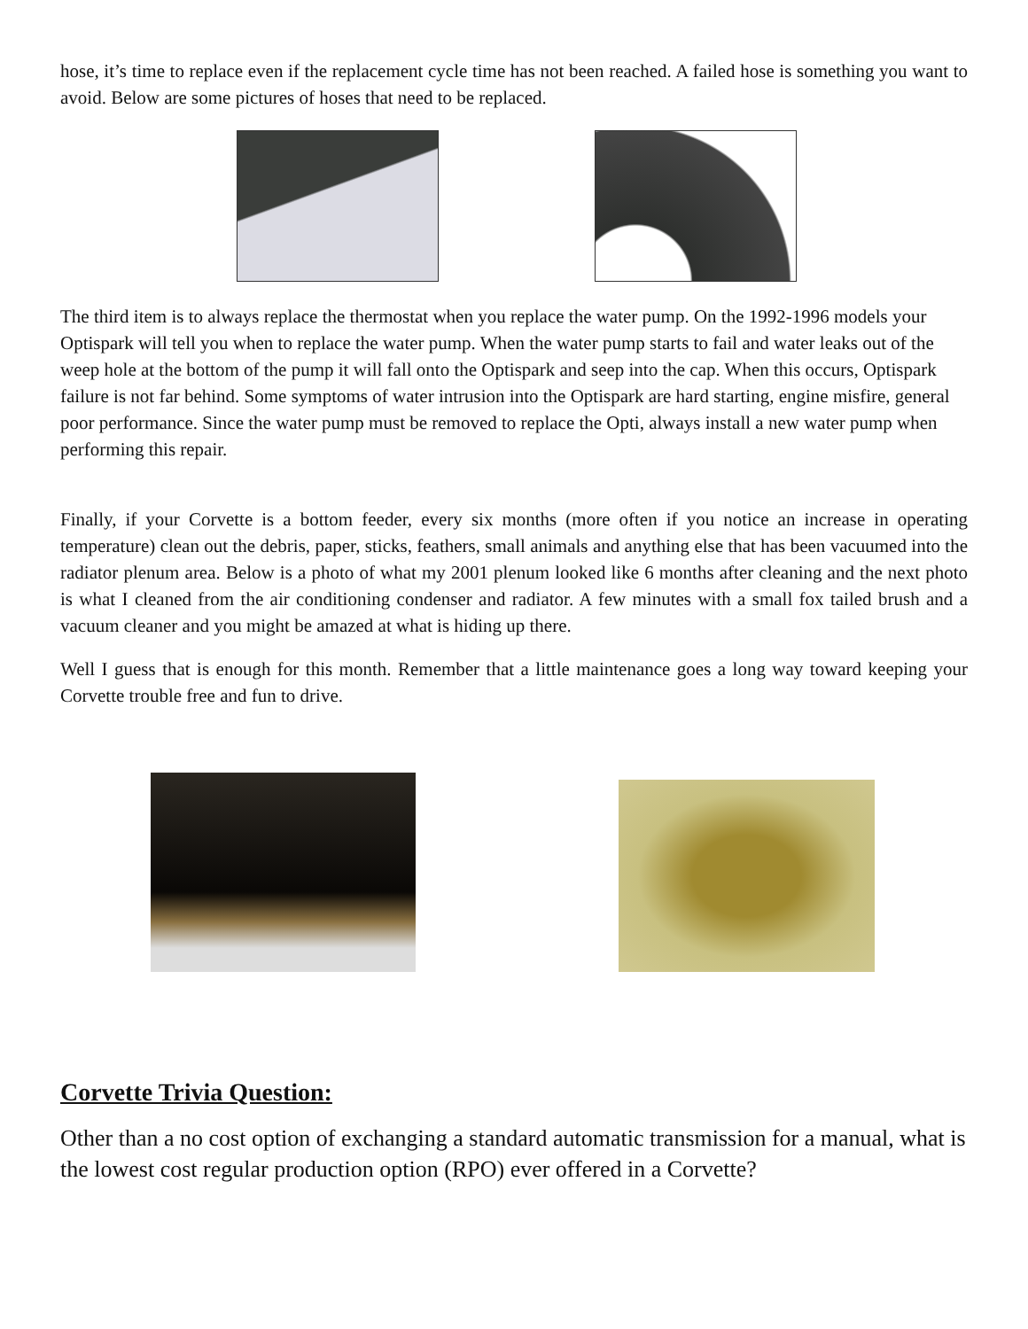hose, it’s time to replace even if the replacement cycle time has not been reached. A failed hose is something you want to avoid. Below are some pictures of hoses that need to be replaced.
The third item is to always replace the thermostat when you replace the water pump. On the 1992-1996 models your Optispark will tell you when to replace the water pump. When the water pump starts to fail and water leaks out of the weep hole at the bottom of the pump it will fall onto the Optispark and seep into the cap. When this occurs, Optispark failure is not far behind. Some symptoms of water intrusion into the Optispark are hard starting, engine misfire, general poor performance. Since the water pump must be removed to replace the Opti, always install a new water pump when performing this repair.
Finally, if your Corvette is a bottom feeder, every six months (more often if you notice an increase in operating temperature) clean out the debris, paper, sticks, feathers, small animals and anything else that has been vacuumed into the radiator plenum area. Below is a photo of what my 2001 plenum looked like 6 months after cleaning and the next photo is what I cleaned from the air conditioning condenser and radiator. A few minutes with a small fox tailed brush and a vacuum cleaner and you might be amazed at what is hiding up there.
Well I guess that is enough for this month. Remember that a little maintenance goes a long way toward keeping your Corvette trouble free and fun to drive.
Corvette Trivia Question:
Other than a no cost option of exchanging a standard automatic transmission for a manual, what is the lowest cost regular production option (RPO) ever offered in a Corvette?